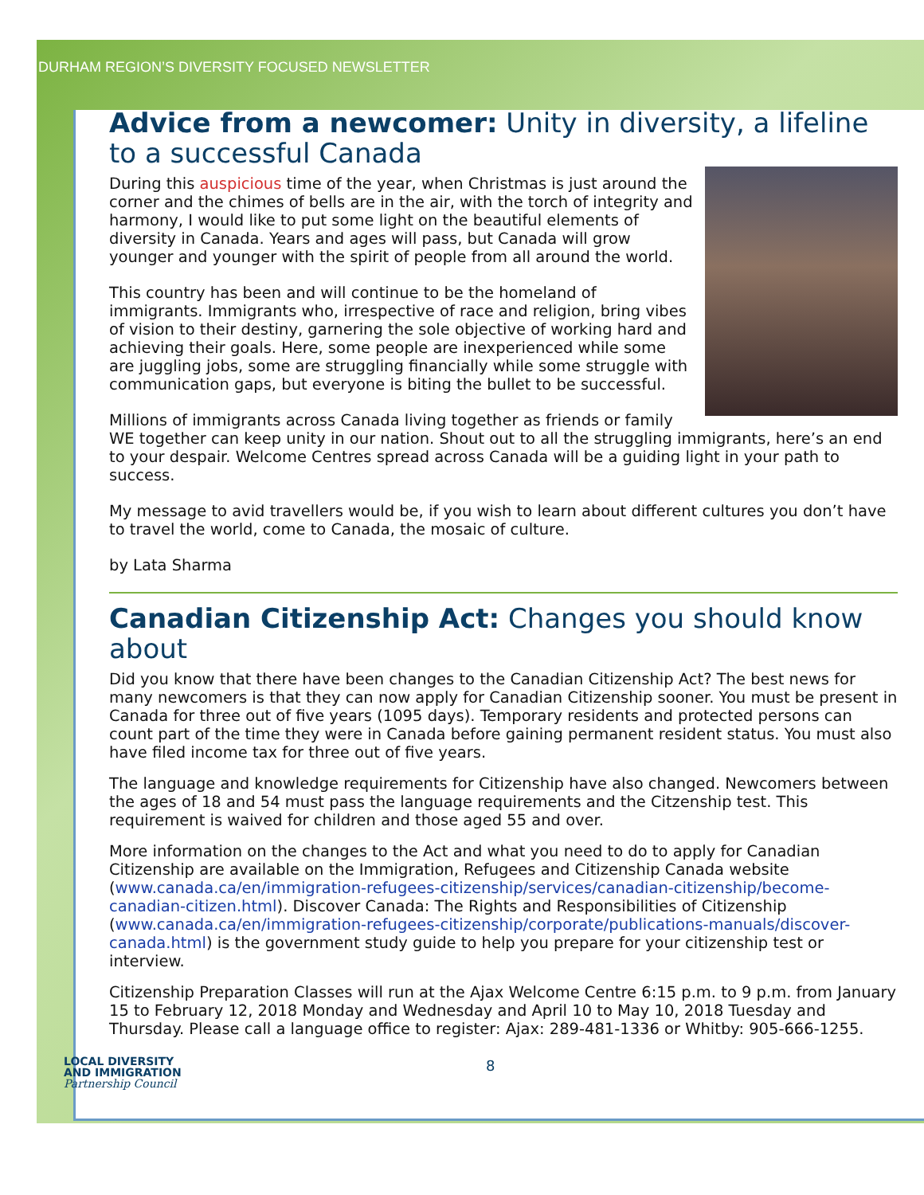DURHAM REGION’S DIVERSITY FOCUSED NEWSLETTER
Advice from a newcomer: Unity in diversity, a lifeline to a successful Canada
During this auspicious time of the year, when Christmas is just around the corner and the chimes of bells are in the air, with the torch of integrity and harmony, I would like to put some light on the beautiful elements of diversity in Canada. Years and ages will pass, but Canada will grow younger and younger with the spirit of people from all around the world.
This country has been and will continue to be the homeland of immigrants. Immigrants who, irrespective of race and religion, bring vibes of vision to their destiny, garnering the sole objective of working hard and achieving their goals. Here, some people are inexperienced while some are juggling jobs, some are struggling financially while some struggle with communication gaps, but everyone is biting the bullet to be successful.
Millions of immigrants across Canada living together as friends or family WE together can keep unity in our nation. Shout out to all the struggling immigrants, here’s an end to your despair. Welcome Centres spread across Canada will be a guiding light in your path to success.
My message to avid travellers would be, if you wish to learn about different cultures you don’t have to travel the world, come to Canada, the mosaic of culture.
by Lata Sharma
Canadian Citizenship Act: Changes you should know about
Did you know that there have been changes to the Canadian Citizenship Act? The best news for many newcomers is that they can now apply for Canadian Citizenship sooner. You must be present in Canada for three out of five years (1095 days). Temporary residents and protected persons can count part of the time they were in Canada before gaining permanent resident status. You must also have filed income tax for three out of five years.
The language and knowledge requirements for Citizenship have also changed. Newcomers between the ages of 18 and 54 must pass the language requirements and the Citzenship test. This requirement is waived for children and those aged 55 and over.
More information on the changes to the Act and what you need to do to apply for Canadian Citizenship are available on the Immigration, Refugees and Citizenship Canada website (www.canada.ca/en/immigration-refugees-citizenship/services/canadian-citizenship/become-canadian-citizen.html). Discover Canada: The Rights and Responsibilities of Citizenship (www.canada.ca/en/immigration-refugees-citizenship/corporate/publications-manuals/discover-canada.html) is the government study guide to help you prepare for your citizenship test or interview.
Citizenship Preparation Classes will run at the Ajax Welcome Centre 6:15 p.m. to 9 p.m. from January 15 to February 12, 2018 Monday and Wednesday and April 10 to May 10, 2018 Tuesday and Thursday. Please call a language office to register: Ajax: 289-481-1336 or Whitby: 905-666-1255.
LOCAL DIVERSITY
AND IMMIGRATION
Partnership Council
8